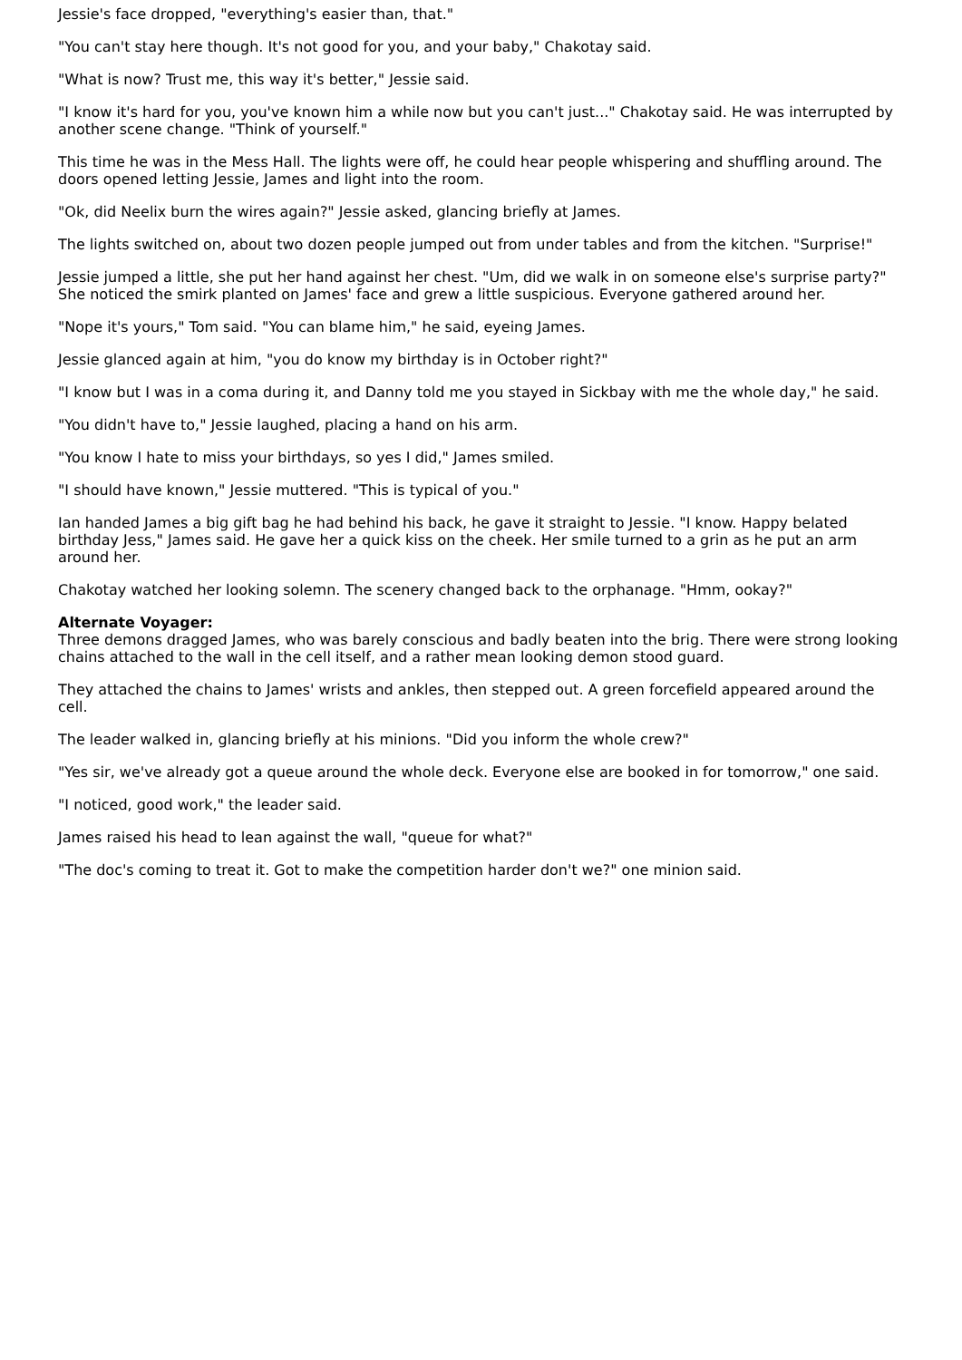Jessie's face dropped, "everything's easier than, that."
"You can't stay here though. It's not good for you, and your baby," Chakotay said.
"What is now? Trust me, this way it's better," Jessie said.
"I know it's hard for you, you've known him a while now but you can't just..." Chakotay said. He was interrupted by another scene change. "Think of yourself."
This time he was in the Mess Hall. The lights were off, he could hear people whispering and shuffling around. The doors opened letting Jessie, James and light into the room.
"Ok, did Neelix burn the wires again?" Jessie asked, glancing briefly at James.
The lights switched on, about two dozen people jumped out from under tables and from the kitchen. "Surprise!"
Jessie jumped a little, she put her hand against her chest. "Um, did we walk in on someone else's surprise party?" She noticed the smirk planted on James' face and grew a little suspicious. Everyone gathered around her.
"Nope it's yours," Tom said. "You can blame him," he said, eyeing James.
Jessie glanced again at him, "you do know my birthday is in October right?"
"I know but I was in a coma during it, and Danny told me you stayed in Sickbay with me the whole day," he said.
"You didn't have to," Jessie laughed, placing a hand on his arm.
"You know I hate to miss your birthdays, so yes I did," James smiled.
"I should have known," Jessie muttered. "This is typical of you."
Ian handed James a big gift bag he had behind his back, he gave it straight to Jessie. "I know. Happy belated birthday Jess," James said. He gave her a quick kiss on the cheek. Her smile turned to a grin as he put an arm around her.
Chakotay watched her looking solemn. The scenery changed back to the orphanage. "Hmm, ookay?"
Alternate Voyager:
Three demons dragged James, who was barely conscious and badly beaten into the brig. There were strong looking chains attached to the wall in the cell itself, and a rather mean looking demon stood guard.
They attached the chains to James' wrists and ankles, then stepped out. A green forcefield appeared around the cell.
The leader walked in, glancing briefly at his minions. "Did you inform the whole crew?"
"Yes sir, we've already got a queue around the whole deck. Everyone else are booked in for tomorrow," one said.
"I noticed, good work," the leader said.
James raised his head to lean against the wall, "queue for what?"
"The doc's coming to treat it. Got to make the competition harder don't we?" one minion said.